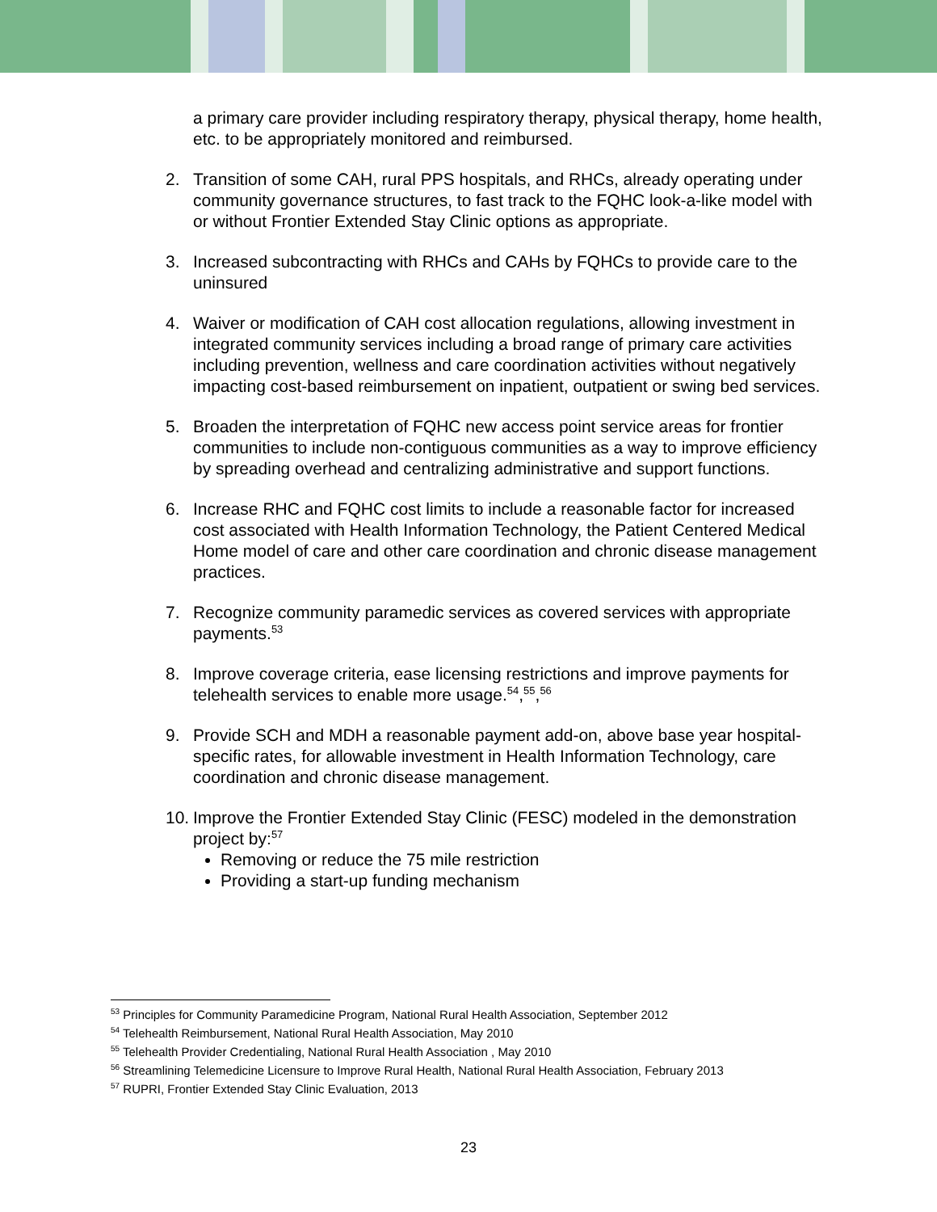a primary care provider including respiratory therapy, physical therapy, home health, etc. to be appropriately monitored and reimbursed.
2. Transition of some CAH, rural PPS hospitals, and RHCs, already operating under community governance structures, to fast track to the FQHC look-a-like model with or without Frontier Extended Stay Clinic options as appropriate.
3. Increased subcontracting with RHCs and CAHs by FQHCs to provide care to the uninsured
4. Waiver or modification of CAH cost allocation regulations, allowing investment in integrated community services including a broad range of primary care activities including prevention, wellness and care coordination activities without negatively impacting cost-based reimbursement on inpatient, outpatient or swing bed services.
5. Broaden the interpretation of FQHC new access point service areas for frontier communities to include non-contiguous communities as a way to improve efficiency by spreading overhead and centralizing administrative and support functions.
6. Increase RHC and FQHC cost limits to include a reasonable factor for increased cost associated with Health Information Technology, the Patient Centered Medical Home model of care and other care coordination and chronic disease management practices.
7. Recognize community paramedic services as covered services with appropriate payments.<sup>53</sup>
8. Improve coverage criteria, ease licensing restrictions and improve payments for telehealth services to enable more usage.<sup>54</sup>,<sup>55</sup>,<sup>56</sup>
9. Provide SCH and MDH a reasonable payment add-on, above base year hospital-specific rates, for allowable investment in Health Information Technology, care coordination and chronic disease management.
10. Improve the Frontier Extended Stay Clinic (FESC) modeled in the demonstration project by:<sup>57</sup>
Removing or reduce the 75 mile restriction
Providing a start-up funding mechanism
<sup>53</sup> Principles for Community Paramedicine Program, National Rural Health Association, September 2012
<sup>54</sup> Telehealth Reimbursement, National Rural Health Association, May 2010
<sup>55</sup> Telehealth Provider Credentialing, National Rural Health Association , May 2010
<sup>56</sup> Streamlining Telemedicine Licensure to Improve Rural Health, National Rural Health Association, February 2013
<sup>57</sup> RUPRI, Frontier Extended Stay Clinic Evaluation, 2013
23